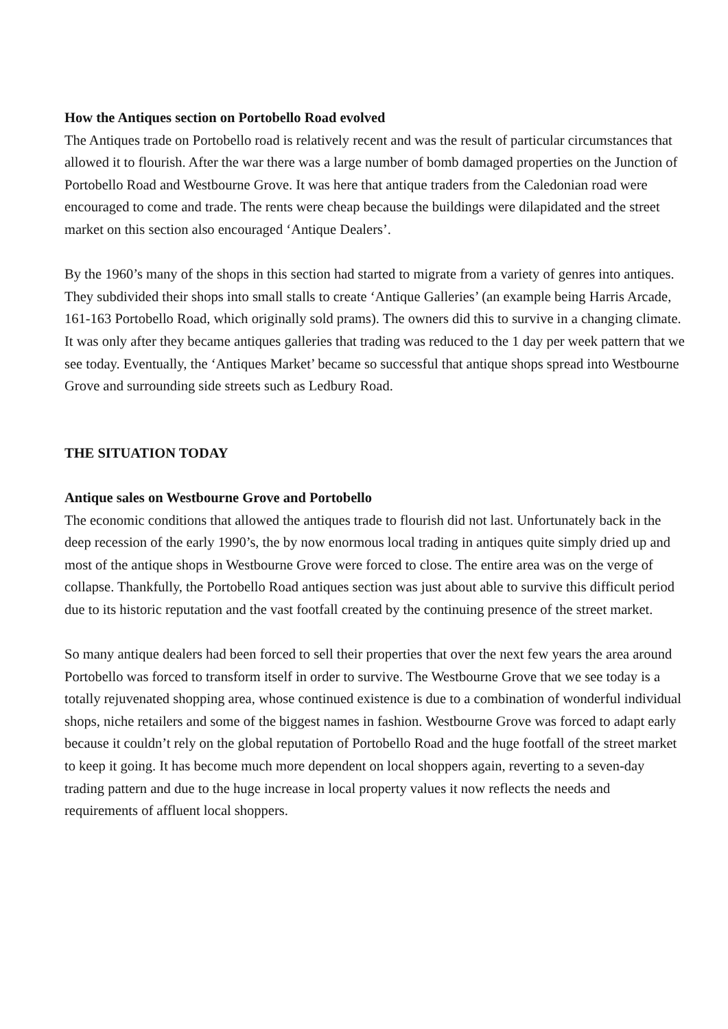How the Antiques section on Portobello Road evolved
The Antiques trade on Portobello road is relatively recent and was the result of particular circumstances that allowed it to flourish. After the war there was a large number of bomb damaged properties on the Junction of Portobello Road and Westbourne Grove. It was here that antique traders from the Caledonian road were encouraged to come and trade. The rents were cheap because the buildings were dilapidated and the street market on this section also encouraged ‘Antique Dealers’.
By the 1960’s many of the shops in this section had started to migrate from a variety of genres into antiques. They subdivided their shops into small stalls to create ‘Antique Galleries’ (an example being Harris Arcade, 161-163 Portobello Road, which originally sold prams). The owners did this to survive in a changing climate. It was only after they became antiques galleries that trading was reduced to the 1 day per week pattern that we see today. Eventually, the ‘Antiques Market’ became so successful that antique shops spread into Westbourne Grove and surrounding side streets such as Ledbury Road.
THE SITUATION TODAY
Antique sales on Westbourne Grove and Portobello
The economic conditions that allowed the antiques trade to flourish did not last. Unfortunately back in the deep recession of the early 1990’s, the by now enormous local trading in antiques quite simply dried up and most of the antique shops in Westbourne Grove were forced to close. The entire area was on the verge of collapse. Thankfully, the Portobello Road antiques section was just about able to survive this difficult period due to its historic reputation and the vast footfall created by the continuing presence of the street market.
So many antique dealers had been forced to sell their properties that over the next few years the area around Portobello was forced to transform itself in order to survive. The Westbourne Grove that we see today is a totally rejuvenated shopping area, whose continued existence is due to a combination of wonderful individual shops, niche retailers and some of the biggest names in fashion. Westbourne Grove was forced to adapt early because it couldn’t rely on the global reputation of Portobello Road and the huge footfall of the street market to keep it going. It has become much more dependent on local shoppers again, reverting to a seven-day trading pattern and due to the huge increase in local property values it now reflects the needs and requirements of affluent local shoppers.